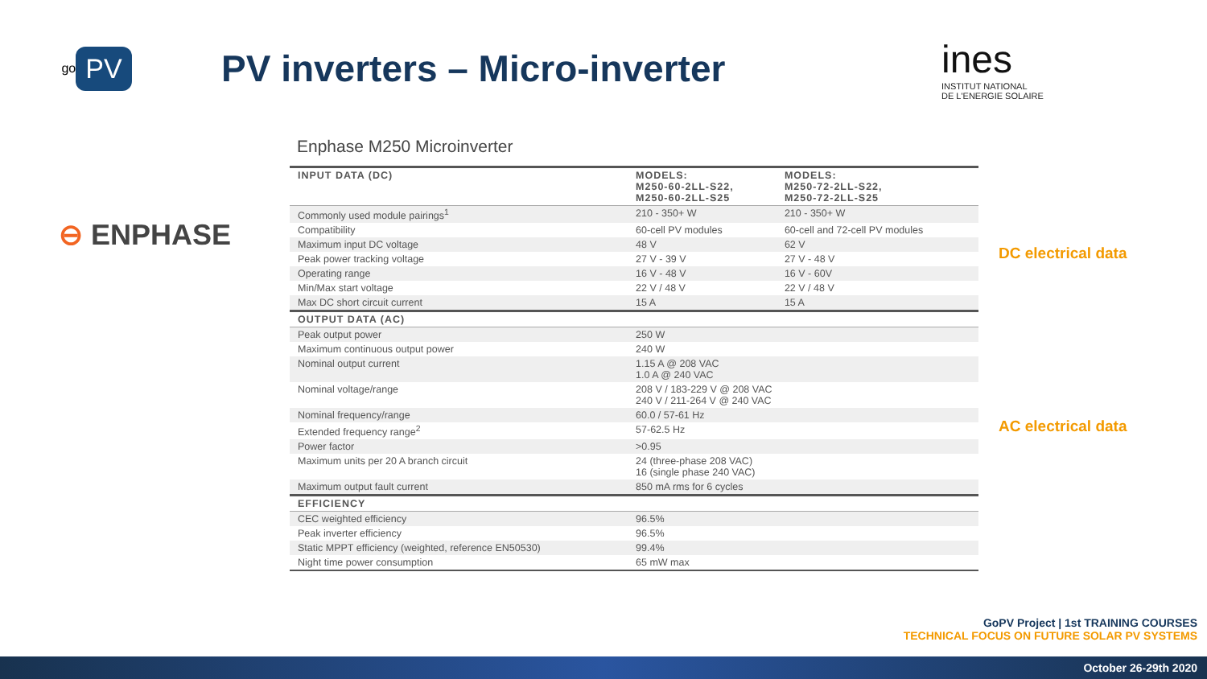go PV
PV inverters – Micro-inverter
ines
INSTITUT NATIONAL
DE L'ENERGIE SOLAIRE
Enphase M250 Microinverter
⊖ ENPHASE
| INPUT DATA (DC) | MODELS: M250-60-2LL-S22, M250-60-2LL-S25 | MODELS: M250-72-2LL-S22, M250-72-2LL-S25 |
| --- | --- | --- |
| Commonly used module pairings<sup>1</sup> | 210 - 350+ W | 210 - 350+ W |
| Compatibility | 60-cell PV modules | 60-cell and 72-cell PV modules |
| Maximum input DC voltage | 48 V | 62 V |
| Peak power tracking voltage | 27 V - 39 V | 27 V - 48 V |
| Operating range | 16 V - 48 V | 16 V - 60V |
| Min/Max start voltage | 22 V / 48 V | 22 V / 48 V |
| Max DC short circuit current | 15 A | 15 A |
| OUTPUT DATA (AC) | | |
| Peak output power | 250 W | |
| Maximum continuous output power | 240 W | |
| Nominal output current | 1.15 A @ 208 VAC 1.0 A @ 240 VAC | |
| Nominal voltage/range | 208 V / 183-229 V @ 208 VAC 240 V / 211-264 V @ 240 VAC | |
| Nominal frequency/range | 60.0 / 57-61 Hz | |
| Extended frequency range<sup>2</sup> | 57-62.5 Hz | |
| Power factor | >0.95 | |
| Maximum units per 20 A branch circuit | 24 (three-phase 208 VAC) 16 (single phase 240 VAC) | |
| Maximum output fault current | 850 mA rms for 6 cycles | |
| EFFICIENCY | | |
| CEC weighted efficiency | 96.5% | |
| Peak inverter efficiency | 96.5% | |
| Static MPPT efficiency (weighted, reference EN50530) | 99.4% | |
| Night time power consumption | 65 mW max | |
DC electrical data
AC electrical data
GoPV Project | 1st TRAINING COURSES
TECHNICAL FOCUS ON FUTURE SOLAR PV SYSTEMS
October 26-29th 2020